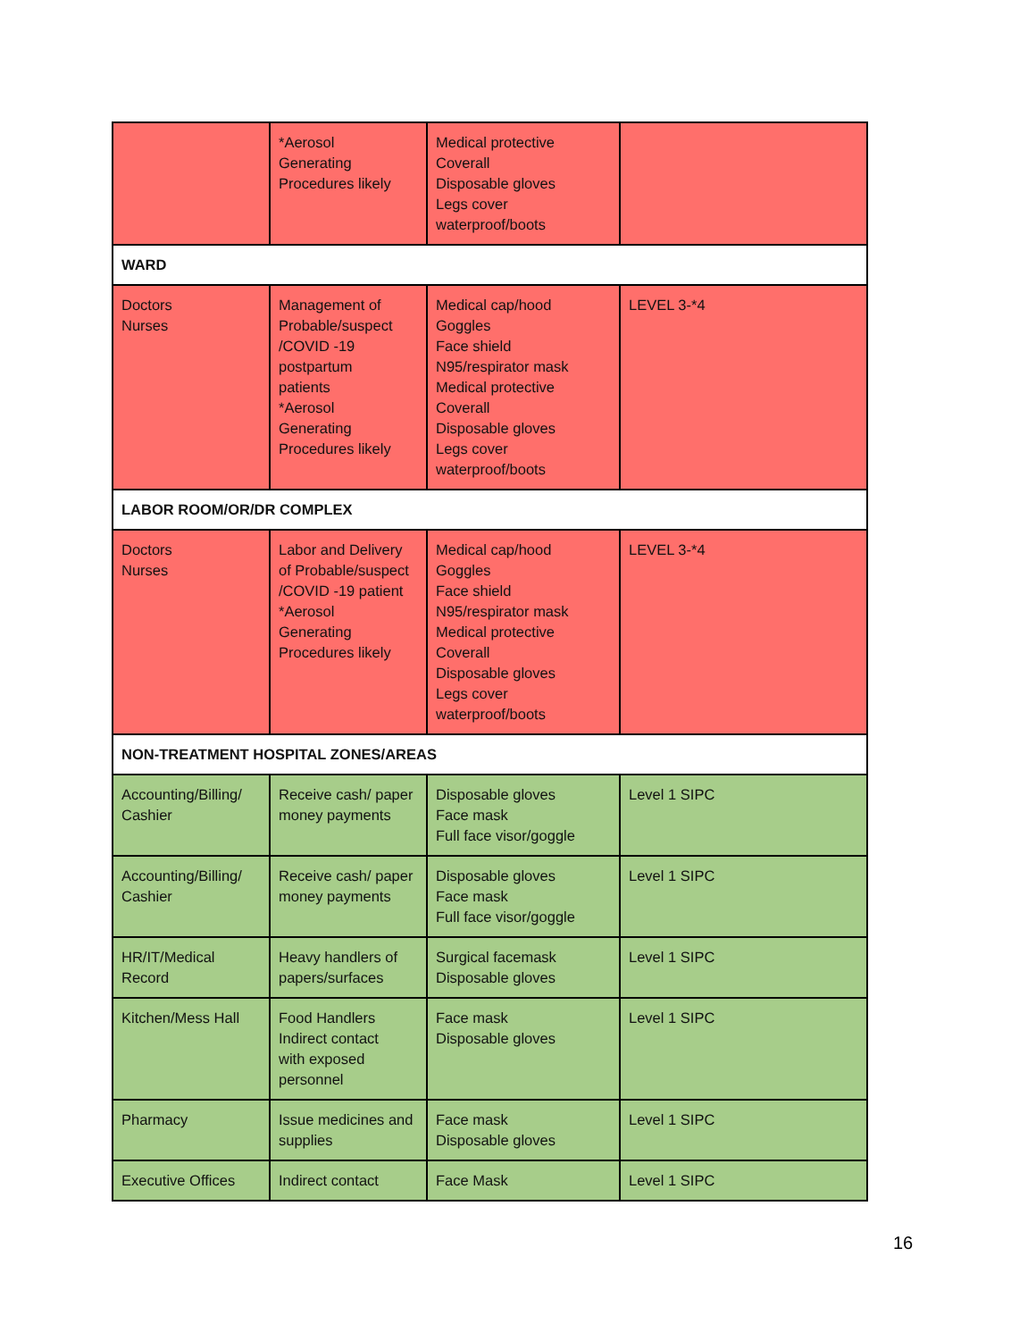| | *Aerosol Generating Procedures likely | Medical protective Coverall Disposable gloves Legs cover waterproof/boots | |
| WARD | | | |
| Doctors Nurses | Management of Probable/suspect /COVID -19 postpartum patients *Aerosol Generating Procedures likely | Medical cap/hood Goggles Face shield N95/respirator mask Medical protective Coverall Disposable gloves Legs cover waterproof/boots | LEVEL 3-*4 |
| LABOR ROOM/OR/DR COMPLEX | | | |
| Doctors Nurses | Labor and Delivery of Probable/suspect /COVID -19 patient *Aerosol Generating Procedures likely | Medical cap/hood Goggles Face shield N95/respirator mask Medical protective Coverall Disposable gloves Legs cover waterproof/boots | LEVEL 3-*4 |
| NON-TREATMENT HOSPITAL ZONES/AREAS | | | |
| Accounting/Billing/ Cashier | Receive cash/ paper money payments | Disposable gloves Face mask Full face visor/goggle | Level 1 SIPC |
| Accounting/Billing/ Cashier | Receive cash/ paper money payments | Disposable gloves Face mask Full face visor/goggle | Level 1 SIPC |
| HR/IT/Medical Record | Heavy handlers of papers/surfaces | Surgical facemask Disposable gloves | Level 1 SIPC |
| Kitchen/Mess Hall | Food Handlers Indirect contact with exposed personnel | Face mask Disposable gloves | Level 1 SIPC |
| Pharmacy | Issue medicines and supplies | Face mask Disposable gloves | Level 1 SIPC |
| Executive Offices | Indirect contact | Face Mask | Level 1 SIPC |
16